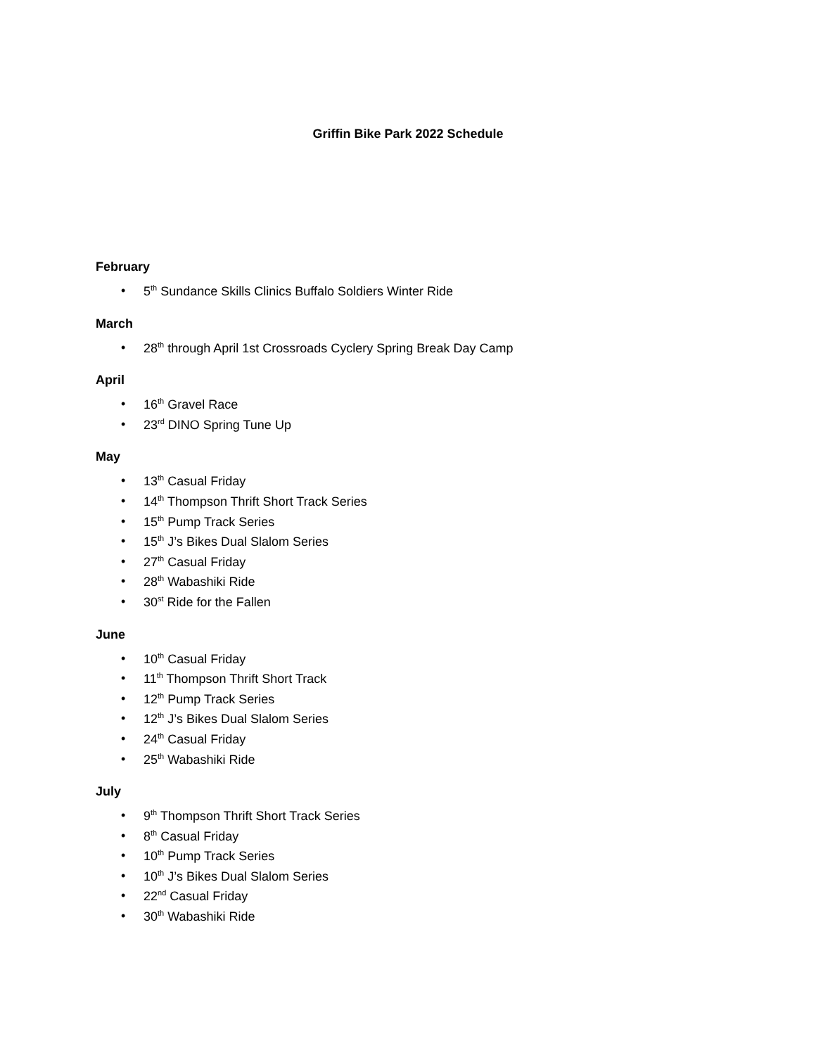Griffin Bike Park 2022 Schedule
February
• 5<sup>th</sup> Sundance Skills Clinics Buffalo Soldiers Winter Ride
March
• 28<sup>th</sup> through April 1st Crossroads Cyclery Spring Break Day Camp
April
• 16<sup>th</sup> Gravel Race
• 23<sup>rd</sup> DINO Spring Tune Up
May
• 13<sup>th</sup> Casual Friday
• 14<sup>th</sup> Thompson Thrift Short Track Series
• 15<sup>th</sup> Pump Track Series
• 15<sup>th</sup> J’s Bikes Dual Slalom Series
• 27<sup>th</sup> Casual Friday
• 28<sup>th</sup> Wabashiki Ride
• 30<sup>st</sup> Ride for the Fallen
June
• 10<sup>th</sup> Casual Friday
• 11<sup>th</sup> Thompson Thrift Short Track
• 12<sup>th</sup> Pump Track Series
• 12<sup>th</sup> J’s Bikes Dual Slalom Series
• 24<sup>th</sup> Casual Friday
• 25<sup>th</sup> Wabashiki Ride
July
• 9<sup>th</sup> Thompson Thrift Short Track Series
• 8<sup>th</sup> Casual Friday
• 10<sup>th</sup> Pump Track Series
• 10<sup>th</sup> J’s Bikes Dual Slalom Series
• 22<sup>nd</sup> Casual Friday
• 30<sup>th</sup> Wabashiki Ride